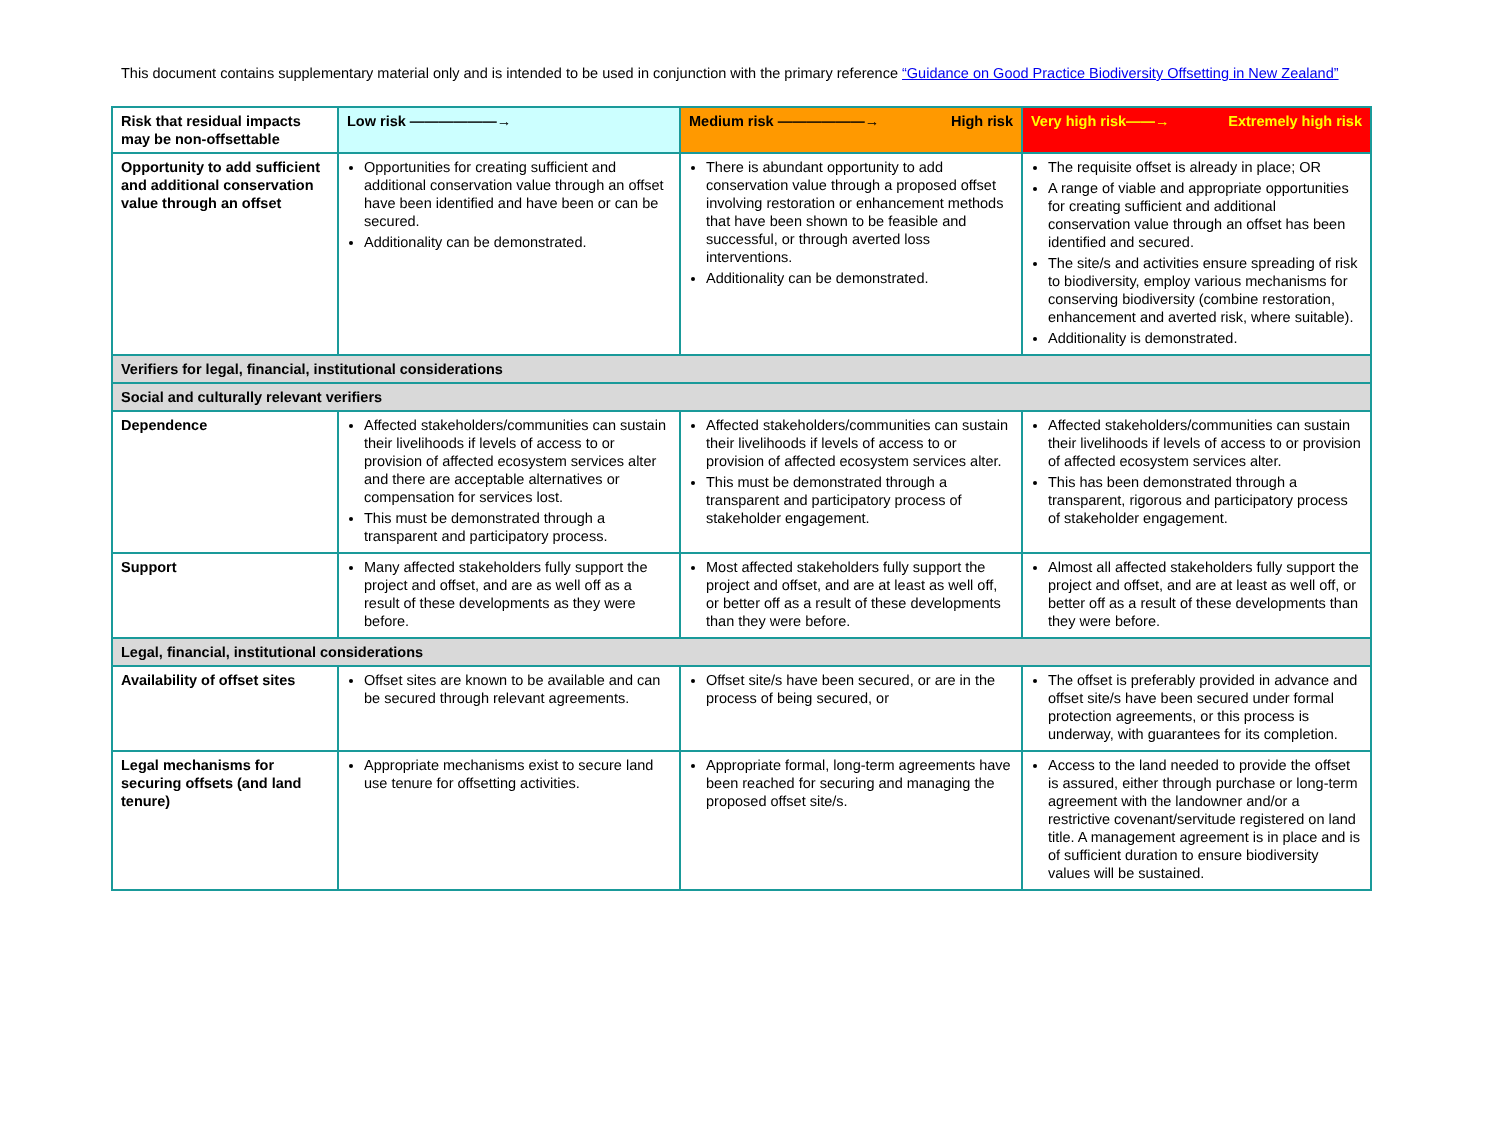This document contains supplementary material only and is intended to be used in conjunction with the primary reference “Guidance on Good Practice Biodiversity Offsetting in New Zealand”
| Risk that residual impacts may be non-offsettable | Low risk ——————→ | Medium risk ——————→ High risk | Very high risk——→ Extremely high risk |
| --- | --- | --- | --- |
| Opportunity to add sufficient and additional conservation value through an offset | Opportunities for creating sufficient and additional conservation value through an offset have been identified and have been or can be secured. Additionality can be demonstrated. | There is abundant opportunity to add conservation value through a proposed offset involving restoration or enhancement methods that have been shown to be feasible and successful, or through averted loss interventions. Additionality can be demonstrated. | The requisite offset is already in place; OR A range of viable and appropriate opportunities for creating sufficient and additional conservation value through an offset has been identified and secured. The site/s and activities ensure spreading of risk to biodiversity, employ various mechanisms for conserving biodiversity (combine restoration, enhancement and averted risk, where suitable). Additionality is demonstrated. |
| Verifiers for legal, financial, institutional considerations | | | |
| Social and culturally relevant verifiers | | | |
| Dependence | Affected stakeholders/communities can sustain their livelihoods if levels of access to or provision of affected ecosystem services alter and there are acceptable alternatives or compensation for services lost. This must be demonstrated through a transparent and participatory process. | Affected stakeholders/communities can sustain their livelihoods if levels of access to or provision of affected ecosystem services alter. This must be demonstrated through a transparent and participatory process of stakeholder engagement. | Affected stakeholders/communities can sustain their livelihoods if levels of access to or provision of affected ecosystem services alter. This has been demonstrated through a transparent, rigorous and participatory process of stakeholder engagement. |
| Support | Many affected stakeholders fully support the project and offset, and are as well off as a result of these developments as they were before. | Most affected stakeholders fully support the project and offset, and are at least as well off, or better off as a result of these developments than they were before. | Almost all affected stakeholders fully support the project and offset, and are at least as well off, or better off as a result of these developments than they were before. |
| Legal, financial, institutional considerations | | | |
| Availability of offset sites | Offset sites are known to be available and can be secured through relevant agreements. | Offset site/s have been secured, or are in the process of being secured, or | The offset is preferably provided in advance and offset site/s have been secured under formal protection agreements, or this process is underway, with guarantees for its completion. |
| Legal mechanisms for securing offsets (and land tenure) | Appropriate mechanisms exist to secure land use tenure for offsetting activities. | Appropriate formal, long-term agreements have been reached for securing and managing the proposed offset site/s. | Access to the land needed to provide the offset is assured, either through purchase or long-term agreement with the landowner and/or a restrictive covenant/servitude registered on land title. A management agreement is in place and is of sufficient duration to ensure biodiversity values will be sustained. |